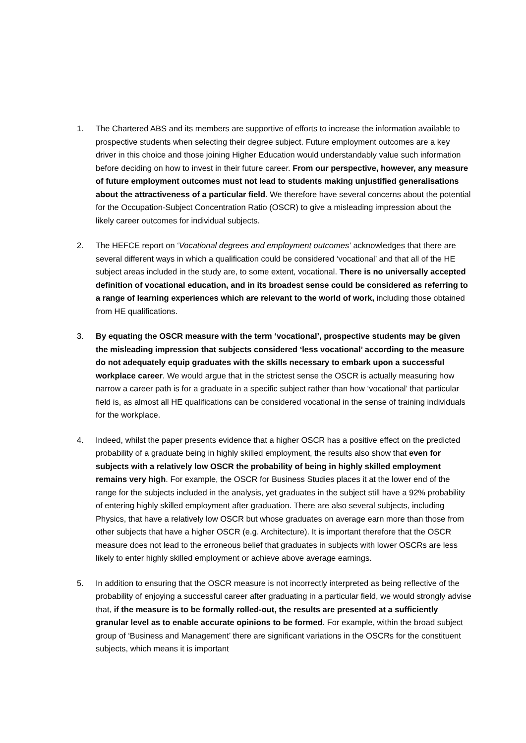1. The Chartered ABS and its members are supportive of efforts to increase the information available to prospective students when selecting their degree subject. Future employment outcomes are a key driver in this choice and those joining Higher Education would understandably value such information before deciding on how to invest in their future career. From our perspective, however, any measure of future employment outcomes must not lead to students making unjustified generalisations about the attractiveness of a particular field. We therefore have several concerns about the potential for the Occupation-Subject Concentration Ratio (OSCR) to give a misleading impression about the likely career outcomes for individual subjects.
2. The HEFCE report on ‘Vocational degrees and employment outcomes’ acknowledges that there are several different ways in which a qualification could be considered ‘vocational’ and that all of the HE subject areas included in the study are, to some extent, vocational. There is no universally accepted definition of vocational education, and in its broadest sense could be considered as referring to a range of learning experiences which are relevant to the world of work, including those obtained from HE qualifications.
3. By equating the OSCR measure with the term ‘vocational’, prospective students may be given the misleading impression that subjects considered ‘less vocational’ according to the measure do not adequately equip graduates with the skills necessary to embark upon a successful workplace career. We would argue that in the strictest sense the OSCR is actually measuring how narrow a career path is for a graduate in a specific subject rather than how ‘vocational’ that particular field is, as almost all HE qualifications can be considered vocational in the sense of training individuals for the workplace.
4. Indeed, whilst the paper presents evidence that a higher OSCR has a positive effect on the predicted probability of a graduate being in highly skilled employment, the results also show that even for subjects with a relatively low OSCR the probability of being in highly skilled employment remains very high. For example, the OSCR for Business Studies places it at the lower end of the range for the subjects included in the analysis, yet graduates in the subject still have a 92% probability of entering highly skilled employment after graduation. There are also several subjects, including Physics, that have a relatively low OSCR but whose graduates on average earn more than those from other subjects that have a higher OSCR (e.g. Architecture). It is important therefore that the OSCR measure does not lead to the erroneous belief that graduates in subjects with lower OSCRs are less likely to enter highly skilled employment or achieve above average earnings.
5. In addition to ensuring that the OSCR measure is not incorrectly interpreted as being reflective of the probability of enjoying a successful career after graduating in a particular field, we would strongly advise that, if the measure is to be formally rolled-out, the results are presented at a sufficiently granular level as to enable accurate opinions to be formed. For example, within the broad subject group of ‘Business and Management’ there are significant variations in the OSCRs for the constituent subjects, which means it is important